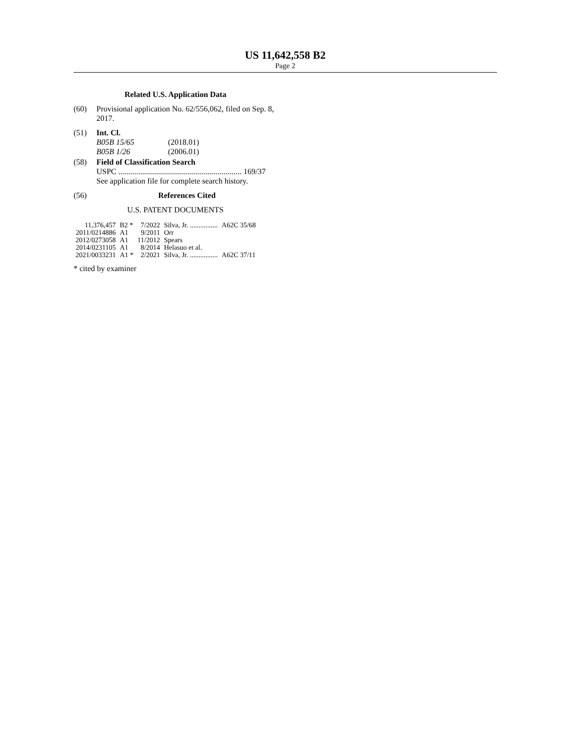US 11,642,558 B2
Page 2
Related U.S. Application Data
(60) Provisional application No. 62/556,062, filed on Sep. 8, 2017.
(51) Int. Cl.
B05B 15/65 (2018.01)
B05B 1/26 (2006.01)
(58) Field of Classification Search
USPC .............................................................. 169/37
See application file for complete search history.
(56) References Cited
U.S. PATENT DOCUMENTS
| 11,376,457 | B2 * | 7/2022 | Silva, Jr. ................ | A62C 35/68 |
| 2011/0214886 | A1 | 9/2011 | Orr | |
| 2012/0273058 | A1 | 11/2012 | Spears | |
| 2014/0231105 | A1 | 8/2014 | Helasuo et al. | |
| 2021/0033231 | A1 * | 2/2021 | Silva, Jr. ................ | A62C 37/11 |
* cited by examiner